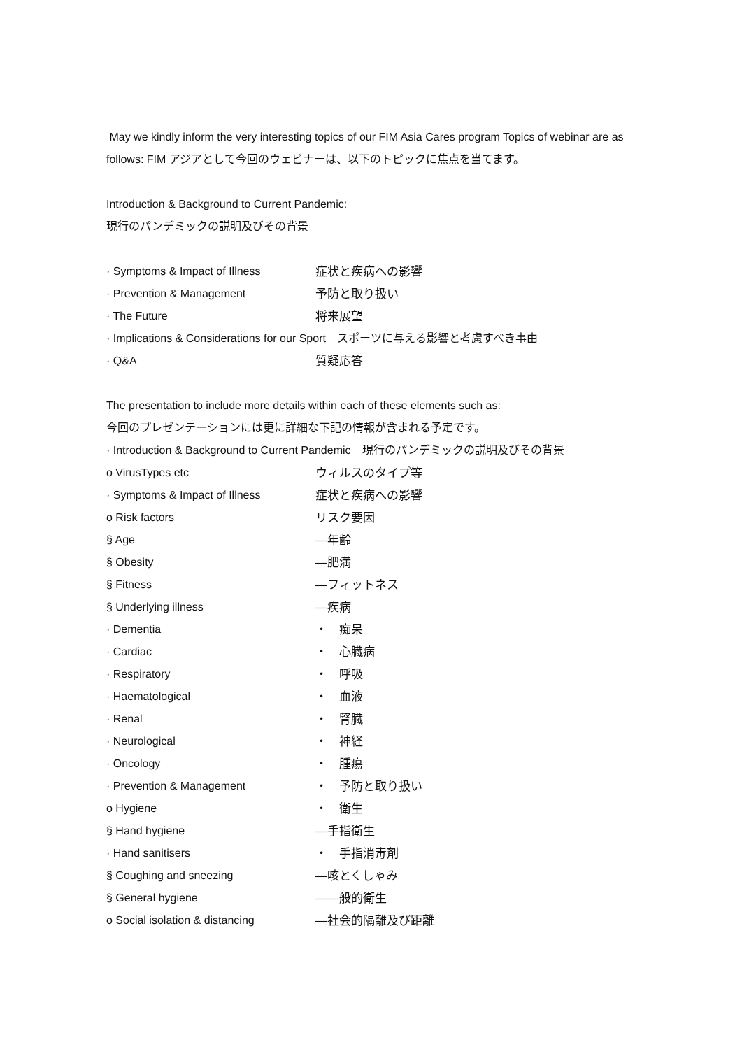May we kindly inform the very interesting topics of our FIM Asia Cares program Topics of webinar are as follows: FIM アジアとして今回のウェビナーは、以下のトピックに焦点を当てます。
Introduction & Background to Current Pandemic:
現行のパンデミックの説明及びその背景
· Symptoms & Impact of Illness 症状と疾病への影響
· Prevention & Management 予防と取り扱い
· The Future 将来展望
· Implications & Considerations for our Sport　スポーツに与える影響と考慮すべき事由
· Q&A 質疑応答
The presentation to include more details within each of these elements such as:
今回のプレゼンテーションには更に詳細な下記の情報が含まれる予定です。
· Introduction & Background to Current Pandemic　現行のパンデミックの説明及びその背景
o VirusTypes etc ウィルスのタイプ等
· Symptoms & Impact of Illness 症状と疾病への影響
o Risk factors リスク要因
§ Age ―年齢
§ Obesity ―肥満
§ Fitness ―フィットネス
§ Underlying illness ―疾病
· Dementia ・　痴呆
· Cardiac ・　心臓病
· Respiratory ・　呼吸
· Haematological ・　血液
· Renal ・　腎臓
· Neurological ・　神経
· Oncology ・　腫瘍
· Prevention & Management ・　予防と取り扱い
o Hygiene ・　衛生
§ Hand hygiene ―手指衛生
· Hand sanitisers ・　手指消毒剤
§ Coughing and sneezing ―咳とくしゃみ
§ General hygiene ――般的衛生
o Social isolation & distancing ―社会的隔離及び距離